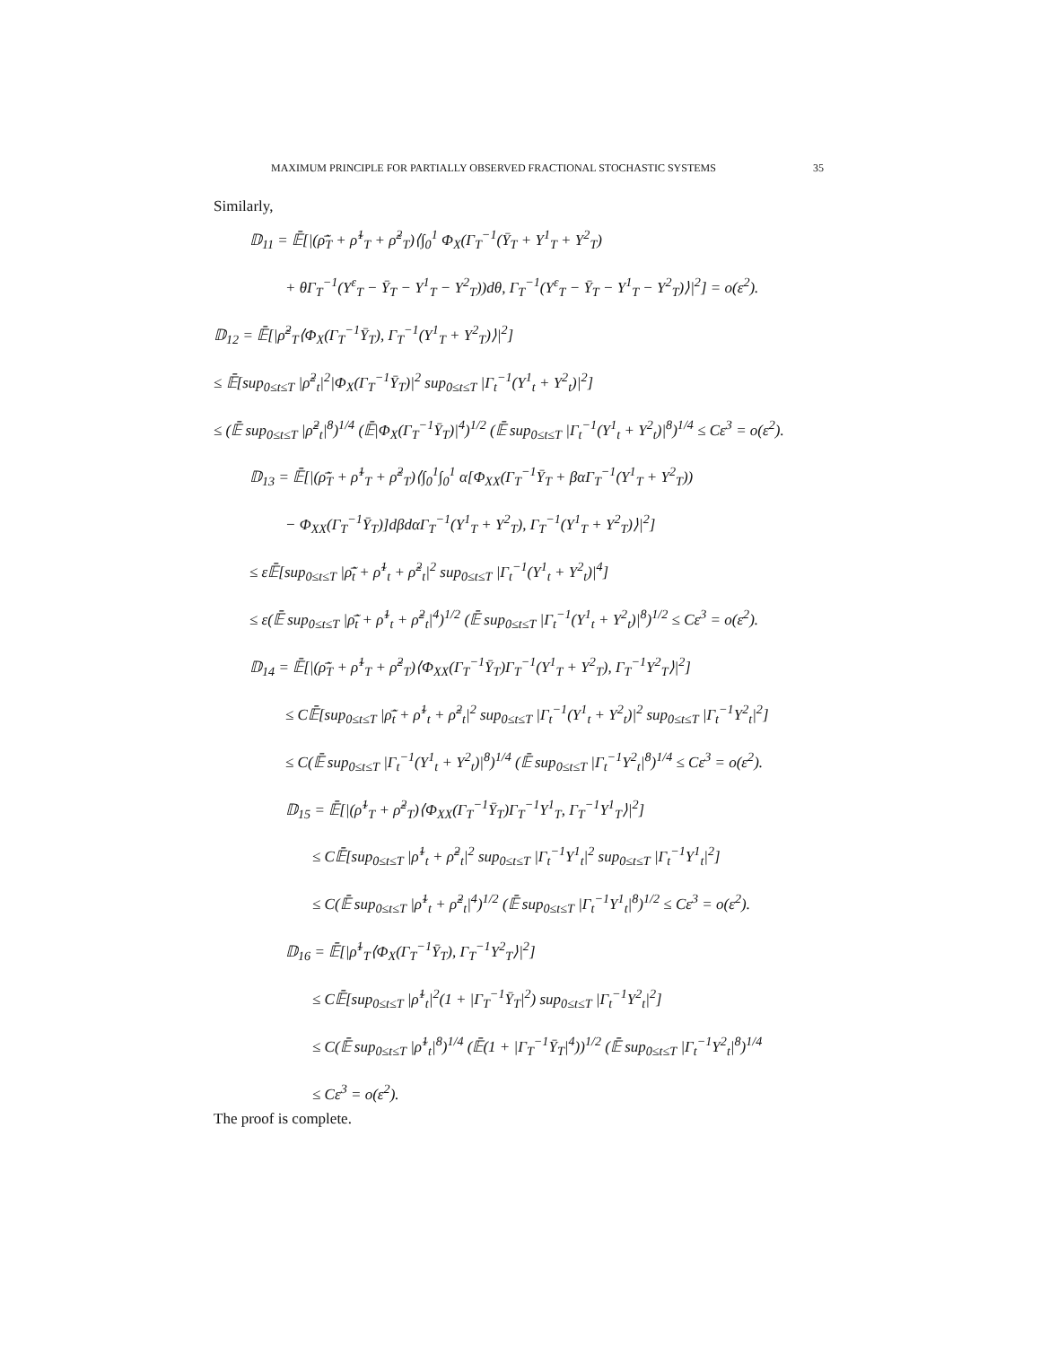MAXIMUM PRINCIPLE FOR PARTIALLY OBSERVED FRACTIONAL STOCHASTIC SYSTEMS 35
Similarly,
𝔻<sub>11</sub> = 𝔼̄[|(ρ̃̄<sub>T</sub> + ρ̃<sup>1</sup><sub>T</sub> + ρ̃<sup>2</sup><sub>T</sub>)⟨∫<sub>0</sub><sup>1</sup> Φ<sub>X</sub>(Γ<sub>T</sub><sup>−1</sup>(Ȳ<sub>T</sub> + Y<sup>1</sup><sub>T</sub> + Y<sup>2</sup><sub>T</sub>)
+ θΓ<sub>T</sub><sup>−1</sup>(Y<sup>ε</sup><sub>T</sub> − Ȳ<sub>T</sub> − Y<sup>1</sup><sub>T</sub> − Y<sup>2</sup><sub>T</sub>))dθ, Γ<sub>T</sub><sup>−1</sup>(Y<sup>ε</sup><sub>T</sub> − Ȳ<sub>T</sub> − Y<sup>1</sup><sub>T</sub> − Y<sup>2</sup><sub>T</sub>)⟩|<sup>2</sup>] = o(ε<sup>2</sup>).
𝔻<sub>12</sub> = 𝔼̄[|ρ̃<sup>2</sup><sub>T</sub>⟨Φ<sub>X</sub>(Γ<sub>T</sub><sup>−1</sup>Ȳ<sub>T</sub>), Γ<sub>T</sub><sup>−1</sup>(Y<sup>1</sup><sub>T</sub> + Y<sup>2</sup><sub>T</sub>)⟩|<sup>2</sup>]
≤ 𝔼̄[sup<sub>0≤t≤T</sub> |ρ̃<sup>2</sup><sub>t</sub>|<sup>2</sup>|Φ<sub>X</sub>(Γ<sub>T</sub><sup>−1</sup>Ȳ<sub>T</sub>)|<sup>2</sup> sup<sub>0≤t≤T</sub> |Γ<sub>t</sub><sup>−1</sup>(Y<sup>1</sup><sub>t</sub> + Y<sup>2</sup><sub>t</sub>)|<sup>2</sup>]
≤ (𝔼̄ sup<sub>0≤t≤T</sub> |ρ̃<sup>2</sup><sub>t</sub>|<sup>8</sup>)<sup>1/4</sup> (𝔼̄|Φ<sub>X</sub>(Γ<sub>T</sub><sup>−1</sup>Ȳ<sub>T</sub>)|<sup>4</sup>)<sup>1/2</sup> (𝔼̄ sup<sub>0≤t≤T</sub> |Γ<sub>t</sub><sup>−1</sup>(Y<sup>1</sup><sub>t</sub> + Y<sup>2</sup><sub>t</sub>)|<sup>8</sup>)<sup>1/4</sup> ≤ Cε<sup>3</sup> = o(ε<sup>2</sup>).
𝔻<sub>13</sub> = 𝔼̄[|(ρ̃̄<sub>T</sub> + ρ̃<sup>1</sup><sub>T</sub> + ρ̃<sup>2</sup><sub>T</sub>)⟨∫<sub>0</sub><sup>1</sup>∫<sub>0</sub><sup>1</sup> α[Φ<sub>XX</sub>(Γ<sub>T</sub><sup>−1</sup>Ȳ<sub>T</sub> + βαΓ<sub>T</sub><sup>−1</sup>(Y<sup>1</sup><sub>T</sub> + Y<sup>2</sup><sub>T</sub>))
− Φ<sub>XX</sub>(Γ<sub>T</sub><sup>−1</sup>Ȳ<sub>T</sub>)]dβdαΓ<sub>T</sub><sup>−1</sup>(Y<sup>1</sup><sub>T</sub> + Y<sup>2</sup><sub>T</sub>), Γ<sub>T</sub><sup>−1</sup>(Y<sup>1</sup><sub>T</sub> + Y<sup>2</sup><sub>T</sub>)⟩|<sup>2</sup>]
≤ ε𝔼̄[sup<sub>0≤t≤T</sub> |ρ̃̄<sub>t</sub> + ρ̃<sup>1</sup><sub>t</sub> + ρ̃<sup>2</sup><sub>t</sub>|<sup>2</sup> sup<sub>0≤t≤T</sub> |Γ<sub>t</sub><sup>−1</sup>(Y<sup>1</sup><sub>t</sub> + Y<sup>2</sup><sub>t</sub>)|<sup>4</sup>]
≤ ε(𝔼̄ sup<sub>0≤t≤T</sub> |ρ̃̄<sub>t</sub> + ρ̃<sup>1</sup><sub>t</sub> + ρ̃<sup>2</sup><sub>t</sub>|<sup>4</sup>)<sup>1/2</sup> (𝔼̄ sup<sub>0≤t≤T</sub> |Γ<sub>t</sub><sup>−1</sup>(Y<sup>1</sup><sub>t</sub> + Y<sup>2</sup><sub>t</sub>)|<sup>8</sup>)<sup>1/2</sup> ≤ Cε<sup>3</sup> = o(ε<sup>2</sup>).
𝔻<sub>14</sub> = 𝔼̄[|(ρ̃̄<sub>T</sub> + ρ̃<sup>1</sup><sub>T</sub> + ρ̃<sup>2</sup><sub>T</sub>)⟨Φ<sub>XX</sub>(Γ<sub>T</sub><sup>−1</sup>Ȳ<sub>T</sub>)Γ<sub>T</sub><sup>−1</sup>(Y<sup>1</sup><sub>T</sub> + Y<sup>2</sup><sub>T</sub>), Γ<sub>T</sub><sup>−1</sup>Y<sup>2</sup><sub>T</sub>⟩|<sup>2</sup>]
≤ C𝔼̄[sup<sub>0≤t≤T</sub> |ρ̃̄<sub>t</sub> + ρ̃<sup>1</sup><sub>t</sub> + ρ̃<sup>2</sup><sub>t</sub>|<sup>2</sup> sup<sub>0≤t≤T</sub> |Γ<sub>t</sub><sup>−1</sup>(Y<sup>1</sup><sub>t</sub> + Y<sup>2</sup><sub>t</sub>)|<sup>2</sup> sup<sub>0≤t≤T</sub> |Γ<sub>t</sub><sup>−1</sup>Y<sup>2</sup><sub>t</sub>|<sup>2</sup>]
≤ C(𝔼̄ sup<sub>0≤t≤T</sub> |Γ<sub>t</sub><sup>−1</sup>(Y<sup>1</sup><sub>t</sub> + Y<sup>2</sup><sub>t</sub>)|<sup>8</sup>)<sup>1/4</sup> (𝔼̄ sup<sub>0≤t≤T</sub> |Γ<sub>t</sub><sup>−1</sup>Y<sup>2</sup><sub>t</sub>|<sup>8</sup>)<sup>1/4</sup> ≤ Cε<sup>3</sup> = o(ε<sup>2</sup>).
𝔻<sub>15</sub> = 𝔼̄[|(ρ̃<sup>1</sup><sub>T</sub> + ρ̃<sup>2</sup><sub>T</sub>)⟨Φ<sub>XX</sub>(Γ<sub>T</sub><sup>−1</sup>Ȳ<sub>T</sub>)Γ<sub>T</sub><sup>−1</sup>Y<sup>1</sup><sub>T</sub>, Γ<sub>T</sub><sup>−1</sup>Y<sup>1</sup><sub>T</sub>⟩|<sup>2</sup>]
≤ C𝔼̄[sup<sub>0≤t≤T</sub> |ρ̃<sup>1</sup><sub>t</sub> + ρ̃<sup>2</sup><sub>t</sub>|<sup>2</sup> sup<sub>0≤t≤T</sub> |Γ<sub>t</sub><sup>−1</sup>Y<sup>1</sup><sub>t</sub>|<sup>2</sup> sup<sub>0≤t≤T</sub> |Γ<sub>t</sub><sup>−1</sup>Y<sup>1</sup><sub>t</sub>|<sup>2</sup>]
≤ C(𝔼̄ sup<sub>0≤t≤T</sub> |ρ̃<sup>1</sup><sub>t</sub> + ρ̃<sup>2</sup><sub>t</sub>|<sup>4</sup>)<sup>1/2</sup> (𝔼̄ sup<sub>0≤t≤T</sub> |Γ<sub>t</sub><sup>−1</sup>Y<sup>1</sup><sub>t</sub>|<sup>8</sup>)<sup>1/2</sup> ≤ Cε<sup>3</sup> = o(ε<sup>2</sup>).
𝔻<sub>16</sub> = 𝔼̄[|ρ̃<sup>1</sup><sub>T</sub>⟨Φ<sub>X</sub>(Γ<sub>T</sub><sup>−1</sup>Ȳ<sub>T</sub>), Γ<sub>T</sub><sup>−1</sup>Y<sup>2</sup><sub>T</sub>⟩|<sup>2</sup>]
≤ C𝔼̄[sup<sub>0≤t≤T</sub> |ρ̃<sup>1</sup><sub>t</sub>|<sup>2</sup>(1 + |Γ<sub>T</sub><sup>−1</sup>Ȳ<sub>T</sub>|<sup>2</sup>) sup<sub>0≤t≤T</sub> |Γ<sub>t</sub><sup>−1</sup>Y<sup>2</sup><sub>t</sub>|<sup>2</sup>]
≤ C(𝔼̄ sup<sub>0≤t≤T</sub> |ρ̃<sup>1</sup><sub>t</sub>|<sup>8</sup>)<sup>1/4</sup> (𝔼̄(1 + |Γ<sub>T</sub><sup>−1</sup>Ȳ<sub>T</sub>|<sup>4</sup>))<sup>1/2</sup> (𝔼̄ sup<sub>0≤t≤T</sub> |Γ<sub>t</sub><sup>−1</sup>Y<sup>2</sup><sub>t</sub>|<sup>8</sup>)<sup>1/4</sup>
≤ Cε<sup>3</sup> = o(ε<sup>2</sup>).
The proof is complete.